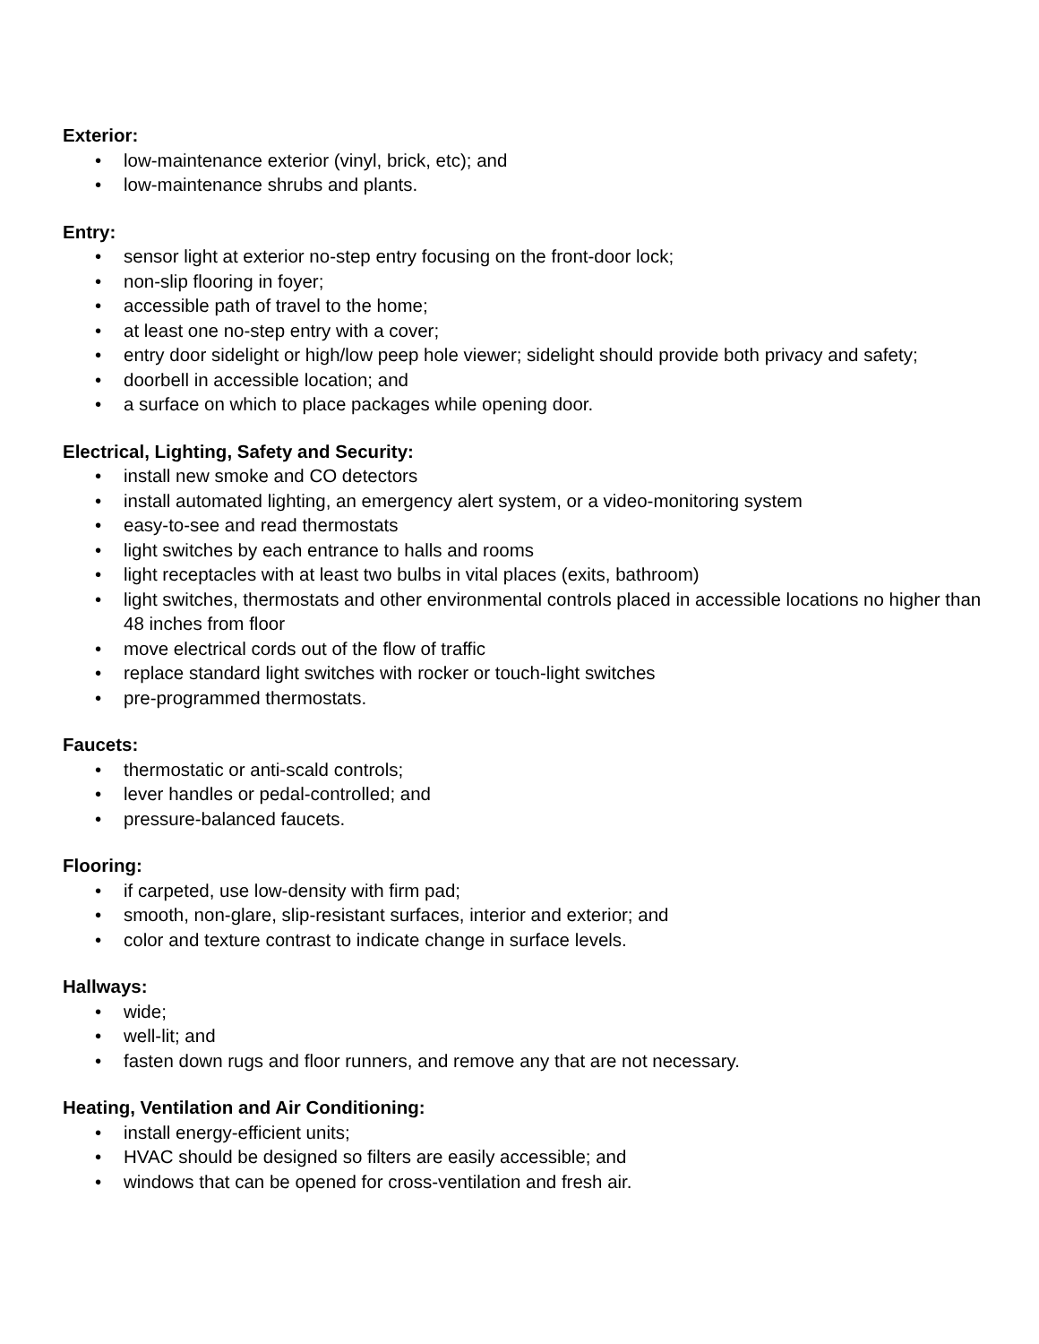Exterior:
• low-maintenance exterior (vinyl, brick, etc); and
• low-maintenance shrubs and plants.
Entry:
• sensor light at exterior no-step entry focusing on the front-door lock;
• non-slip flooring in foyer;
• accessible path of travel to the home;
• at least one no-step entry with a cover;
• entry door sidelight or high/low peep hole viewer; sidelight should provide both privacy and safety;
• doorbell in accessible location; and
• a surface on which to place packages while opening door.
Electrical, Lighting, Safety and Security:
• install new smoke and CO detectors
• install automated lighting, an emergency alert system, or a video-monitoring system
• easy-to-see and read thermostats
• light switches by each entrance to halls and rooms
• light receptacles with at least two bulbs in vital places (exits, bathroom)
• light switches, thermostats and other environmental controls placed in accessible locations no higher than 48 inches from floor
• move electrical cords out of the flow of traffic
• replace standard light switches with rocker or touch-light switches
• pre-programmed thermostats.
Faucets:
• thermostatic or anti-scald controls;
• lever handles or pedal-controlled; and
• pressure-balanced faucets.
Flooring:
• if carpeted, use low-density with firm pad;
• smooth, non-glare, slip-resistant surfaces, interior and exterior; and
• color and texture contrast to indicate change in surface levels.
Hallways:
• wide;
• well-lit; and
• fasten down rugs and floor runners, and remove any that are not necessary.
Heating, Ventilation and Air Conditioning:
• install energy-efficient units;
• HVAC should be designed so filters are easily accessible; and
• windows that can be opened for cross-ventilation and fresh air.